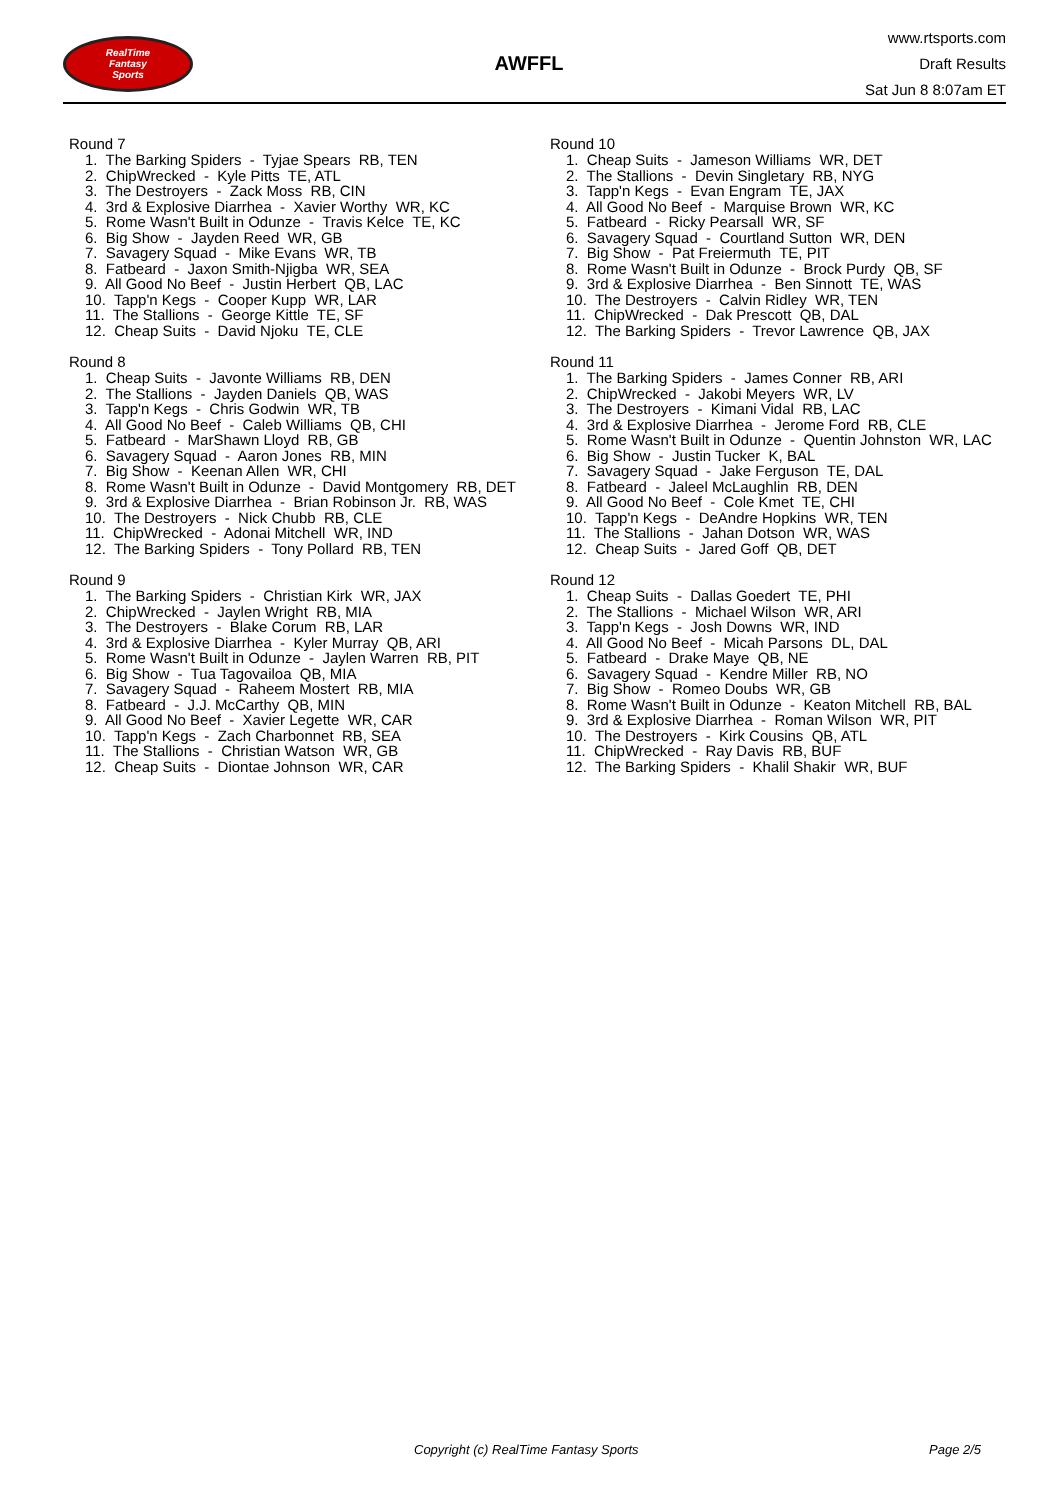RealTime
Fantasy
Sports
AWFFL
www.rtsports.com
Draft Results
Sat Jun 8 8:07am ET
Round 7
1. The Barking Spiders - Tyjae Spears RB, TEN
2. ChipWrecked - Kyle Pitts TE, ATL
3. The Destroyers - Zack Moss RB, CIN
4. 3rd & Explosive Diarrhea - Xavier Worthy WR, KC
5. Rome Wasn't Built in Odunze - Travis Kelce TE, KC
6. Big Show - Jayden Reed WR, GB
7. Savagery Squad - Mike Evans WR, TB
8. Fatbeard - Jaxon Smith-Njigba WR, SEA
9. All Good No Beef - Justin Herbert QB, LAC
10. Tapp'n Kegs - Cooper Kupp WR, LAR
11. The Stallions - George Kittle TE, SF
12. Cheap Suits - David Njoku TE, CLE
Round 8
1. Cheap Suits - Javonte Williams RB, DEN
2. The Stallions - Jayden Daniels QB, WAS
3. Tapp'n Kegs - Chris Godwin WR, TB
4. All Good No Beef - Caleb Williams QB, CHI
5. Fatbeard - MarShawn Lloyd RB, GB
6. Savagery Squad - Aaron Jones RB, MIN
7. Big Show - Keenan Allen WR, CHI
8. Rome Wasn't Built in Odunze - David Montgomery RB, DET
9. 3rd & Explosive Diarrhea - Brian Robinson Jr. RB, WAS
10. The Destroyers - Nick Chubb RB, CLE
11. ChipWrecked - Adonai Mitchell WR, IND
12. The Barking Spiders - Tony Pollard RB, TEN
Round 9
1. The Barking Spiders - Christian Kirk WR, JAX
2. ChipWrecked - Jaylen Wright RB, MIA
3. The Destroyers - Blake Corum RB, LAR
4. 3rd & Explosive Diarrhea - Kyler Murray QB, ARI
5. Rome Wasn't Built in Odunze - Jaylen Warren RB, PIT
6. Big Show - Tua Tagovailoa QB, MIA
7. Savagery Squad - Raheem Mostert RB, MIA
8. Fatbeard - J.J. McCarthy QB, MIN
9. All Good No Beef - Xavier Legette WR, CAR
10. Tapp'n Kegs - Zach Charbonnet RB, SEA
11. The Stallions - Christian Watson WR, GB
12. Cheap Suits - Diontae Johnson WR, CAR
Round 10
1. Cheap Suits - Jameson Williams WR, DET
2. The Stallions - Devin Singletary RB, NYG
3. Tapp'n Kegs - Evan Engram TE, JAX
4. All Good No Beef - Marquise Brown WR, KC
5. Fatbeard - Ricky Pearsall WR, SF
6. Savagery Squad - Courtland Sutton WR, DEN
7. Big Show - Pat Freiermuth TE, PIT
8. Rome Wasn't Built in Odunze - Brock Purdy QB, SF
9. 3rd & Explosive Diarrhea - Ben Sinnott TE, WAS
10. The Destroyers - Calvin Ridley WR, TEN
11. ChipWrecked - Dak Prescott QB, DAL
12. The Barking Spiders - Trevor Lawrence QB, JAX
Round 11
1. The Barking Spiders - James Conner RB, ARI
2. ChipWrecked - Jakobi Meyers WR, LV
3. The Destroyers - Kimani Vidal RB, LAC
4. 3rd & Explosive Diarrhea - Jerome Ford RB, CLE
5. Rome Wasn't Built in Odunze - Quentin Johnston WR, LAC
6. Big Show - Justin Tucker K, BAL
7. Savagery Squad - Jake Ferguson TE, DAL
8. Fatbeard - Jaleel McLaughlin RB, DEN
9. All Good No Beef - Cole Kmet TE, CHI
10. Tapp'n Kegs - DeAndre Hopkins WR, TEN
11. The Stallions - Jahan Dotson WR, WAS
12. Cheap Suits - Jared Goff QB, DET
Round 12
1. Cheap Suits - Dallas Goedert TE, PHI
2. The Stallions - Michael Wilson WR, ARI
3. Tapp'n Kegs - Josh Downs WR, IND
4. All Good No Beef - Micah Parsons DL, DAL
5. Fatbeard - Drake Maye QB, NE
6. Savagery Squad - Kendre Miller RB, NO
7. Big Show - Romeo Doubs WR, GB
8. Rome Wasn't Built in Odunze - Keaton Mitchell RB, BAL
9. 3rd & Explosive Diarrhea - Roman Wilson WR, PIT
10. The Destroyers - Kirk Cousins QB, ATL
11. ChipWrecked - Ray Davis RB, BUF
12. The Barking Spiders - Khalil Shakir WR, BUF
Copyright (c) RealTime Fantasy Sports Page 2/5